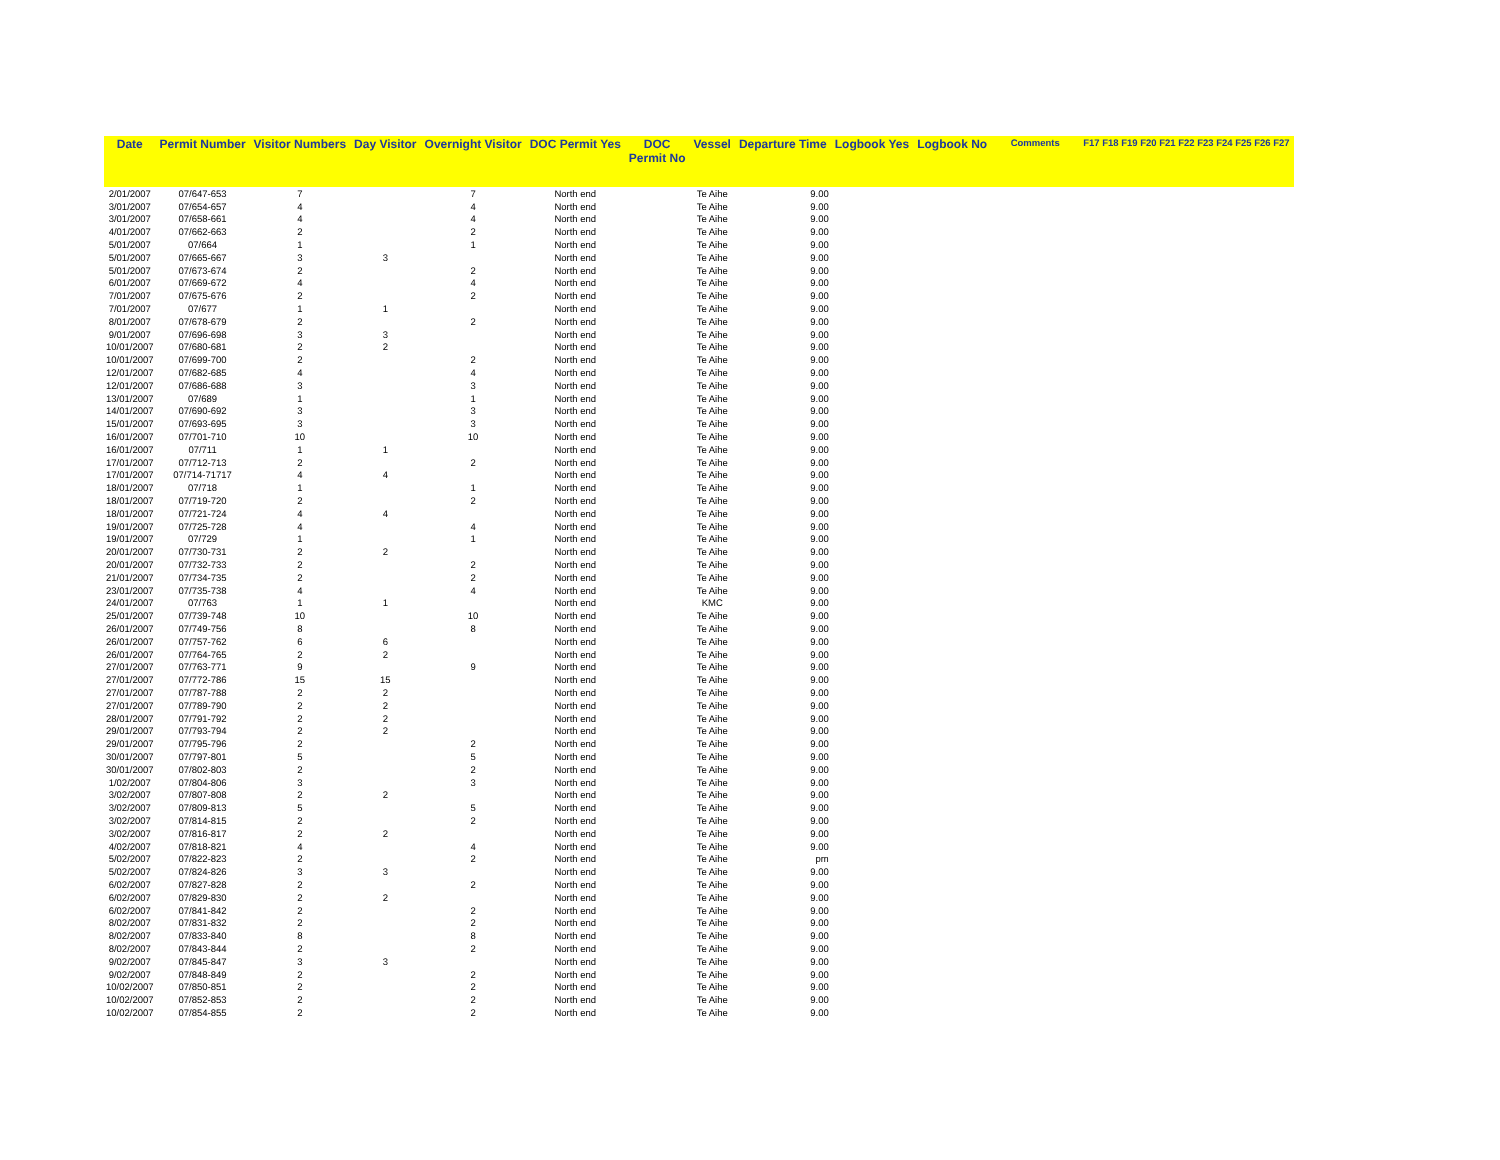| Date | Permit Number | Visitor Numbers | Day Visitor | Overnight Visitor | DOC Permit Yes | DOC Permit No | Vessel | Departure Time | Logbook Yes | Logbook No | Comments | F17 F18 F19 F20 F21 F22 F23 F24 F25 F26 F27 |
| --- | --- | --- | --- | --- | --- | --- | --- | --- | --- | --- | --- | --- |
| 2/01/2007 | 07/647-653 | 7 | | 7 | North end | | Te Aihe | 9.00 | | | | |
| 3/01/2007 | 07/654-657 | 4 | | 4 | North end | | Te Aihe | 9.00 | | | | |
| 3/01/2007 | 07/658-661 | 4 | | 4 | North end | | Te Aihe | 9.00 | | | | |
| 4/01/2007 | 07/662-663 | 2 | | 2 | North end | | Te Aihe | 9.00 | | | | |
| 5/01/2007 | 07/664 | 1 | | 1 | North end | | Te Aihe | 9.00 | | | | |
| 5/01/2007 | 07/665-667 | 3 | 3 | | North end | | Te Aihe | 9.00 | | | | |
| 5/01/2007 | 07/673-674 | 2 | | 2 | North end | | Te Aihe | 9.00 | | | | |
| 6/01/2007 | 07/669-672 | 4 | | 4 | North end | | Te Aihe | 9.00 | | | | |
| 7/01/2007 | 07/675-676 | 2 | | 2 | North end | | Te Aihe | 9.00 | | | | |
| 7/01/2007 | 07/677 | 1 | 1 | | North end | | Te Aihe | 9.00 | | | | |
| 8/01/2007 | 07/678-679 | 2 | | 2 | North end | | Te Aihe | 9.00 | | | | |
| 9/01/2007 | 07/696-698 | 3 | 3 | | North end | | Te Aihe | 9.00 | | | | |
| 10/01/2007 | 07/680-681 | 2 | 2 | | North end | | Te Aihe | 9.00 | | | | |
| 10/01/2007 | 07/699-700 | 2 | | 2 | North end | | Te Aihe | 9.00 | | | | |
| 12/01/2007 | 07/682-685 | 4 | | 4 | North end | | Te Aihe | 9.00 | | | | |
| 12/01/2007 | 07/686-688 | 3 | | 3 | North end | | Te Aihe | 9.00 | | | | |
| 13/01/2007 | 07/689 | 1 | | 1 | North end | | Te Aihe | 9.00 | | | | |
| 14/01/2007 | 07/690-692 | 3 | | 3 | North end | | Te Aihe | 9.00 | | | | |
| 15/01/2007 | 07/693-695 | 3 | | 3 | North end | | Te Aihe | 9.00 | | | | |
| 16/01/2007 | 07/701-710 | 10 | | 10 | North end | | Te Aihe | 9.00 | | | | |
| 16/01/2007 | 07/711 | 1 | 1 | | North end | | Te Aihe | 9.00 | | | | |
| 17/01/2007 | 07/712-713 | 2 | | 2 | North end | | Te Aihe | 9.00 | | | | |
| 17/01/2007 | 07/714-71717 | 4 | 4 | | North end | | Te Aihe | 9.00 | | | | |
| 18/01/2007 | 07/718 | 1 | | 1 | North end | | Te Aihe | 9.00 | | | | |
| 18/01/2007 | 07/719-720 | 2 | | 2 | North end | | Te Aihe | 9.00 | | | | |
| 18/01/2007 | 07/721-724 | 4 | 4 | | North end | | Te Aihe | 9.00 | | | | |
| 19/01/2007 | 07/725-728 | 4 | | 4 | North end | | Te Aihe | 9.00 | | | | |
| 19/01/2007 | 07/729 | 1 | | 1 | North end | | Te Aihe | 9.00 | | | | |
| 20/01/2007 | 07/730-731 | 2 | 2 | | North end | | Te Aihe | 9.00 | | | | |
| 20/01/2007 | 07/732-733 | 2 | | 2 | North end | | Te Aihe | 9.00 | | | | |
| 21/01/2007 | 07/734-735 | 2 | | 2 | North end | | Te Aihe | 9.00 | | | | |
| 23/01/2007 | 07/735-738 | 4 | | 4 | North end | | Te Aihe | 9.00 | | | | |
| 24/01/2007 | 07/763 | 1 | 1 | | North end | | KMC | 9.00 | | | | |
| 25/01/2007 | 07/739-748 | 10 | | 10 | North end | | Te Aihe | 9.00 | | | | |
| 26/01/2007 | 07/749-756 | 8 | | 8 | North end | | Te Aihe | 9.00 | | | | |
| 26/01/2007 | 07/757-762 | 6 | 6 | | North end | | Te Aihe | 9.00 | | | | |
| 26/01/2007 | 07/764-765 | 2 | 2 | | North end | | Te Aihe | 9.00 | | | | |
| 27/01/2007 | 07/763-771 | 9 | | 9 | North end | | Te Aihe | 9.00 | | | | |
| 27/01/2007 | 07/772-786 | 15 | 15 | | North end | | Te Aihe | 9.00 | | | | |
| 27/01/2007 | 07/787-788 | 2 | 2 | | North end | | Te Aihe | 9.00 | | | | |
| 27/01/2007 | 07/789-790 | 2 | 2 | | North end | | Te Aihe | 9.00 | | | | |
| 28/01/2007 | 07/791-792 | 2 | 2 | | North end | | Te Aihe | 9.00 | | | | |
| 29/01/2007 | 07/793-794 | 2 | 2 | | North end | | Te Aihe | 9.00 | | | | |
| 29/01/2007 | 07/795-796 | 2 | | 2 | North end | | Te Aihe | 9.00 | | | | |
| 30/01/2007 | 07/797-801 | 5 | | 5 | North end | | Te Aihe | 9.00 | | | | |
| 30/01/2007 | 07/802-803 | 2 | | 2 | North end | | Te Aihe | 9.00 | | | | |
| 1/02/2007 | 07/804-806 | 3 | | 3 | North end | | Te Aihe | 9.00 | | | | |
| 3/02/2007 | 07/807-808 | 2 | 2 | | North end | | Te Aihe | 9.00 | | | | |
| 3/02/2007 | 07/809-813 | 5 | | 5 | North end | | Te Aihe | 9.00 | | | | |
| 3/02/2007 | 07/814-815 | 2 | | 2 | North end | | Te Aihe | 9.00 | | | | |
| 3/02/2007 | 07/816-817 | 2 | 2 | | North end | | Te Aihe | 9.00 | | | | |
| 4/02/2007 | 07/818-821 | 4 | | 4 | North end | | Te Aihe | 9.00 | | | | |
| 5/02/2007 | 07/822-823 | 2 | | 2 | North end | | Te Aihe | pm | | | | |
| 5/02/2007 | 07/824-826 | 3 | 3 | | North end | | Te Aihe | 9.00 | | | | |
| 6/02/2007 | 07/827-828 | 2 | | 2 | North end | | Te Aihe | 9.00 | | | | |
| 6/02/2007 | 07/829-830 | 2 | 2 | | North end | | Te Aihe | 9.00 | | | | |
| 6/02/2007 | 07/841-842 | 2 | | 2 | North end | | Te Aihe | 9.00 | | | | |
| 8/02/2007 | 07/831-832 | 2 | | 2 | North end | | Te Aihe | 9.00 | | | | |
| 8/02/2007 | 07/833-840 | 8 | | 8 | North end | | Te Aihe | 9.00 | | | | |
| 8/02/2007 | 07/843-844 | 2 | | 2 | North end | | Te Aihe | 9.00 | | | | |
| 9/02/2007 | 07/845-847 | 3 | 3 | | North end | | Te Aihe | 9.00 | | | | |
| 9/02/2007 | 07/848-849 | 2 | | 2 | North end | | Te Aihe | 9.00 | | | | |
| 10/02/2007 | 07/850-851 | 2 | | 2 | North end | | Te Aihe | 9.00 | | | | |
| 10/02/2007 | 07/852-853 | 2 | | 2 | North end | | Te Aihe | 9.00 | | | | |
| 10/02/2007 | 07/854-855 | 2 | | 2 | North end | | Te Aihe | 9.00 | | | | |